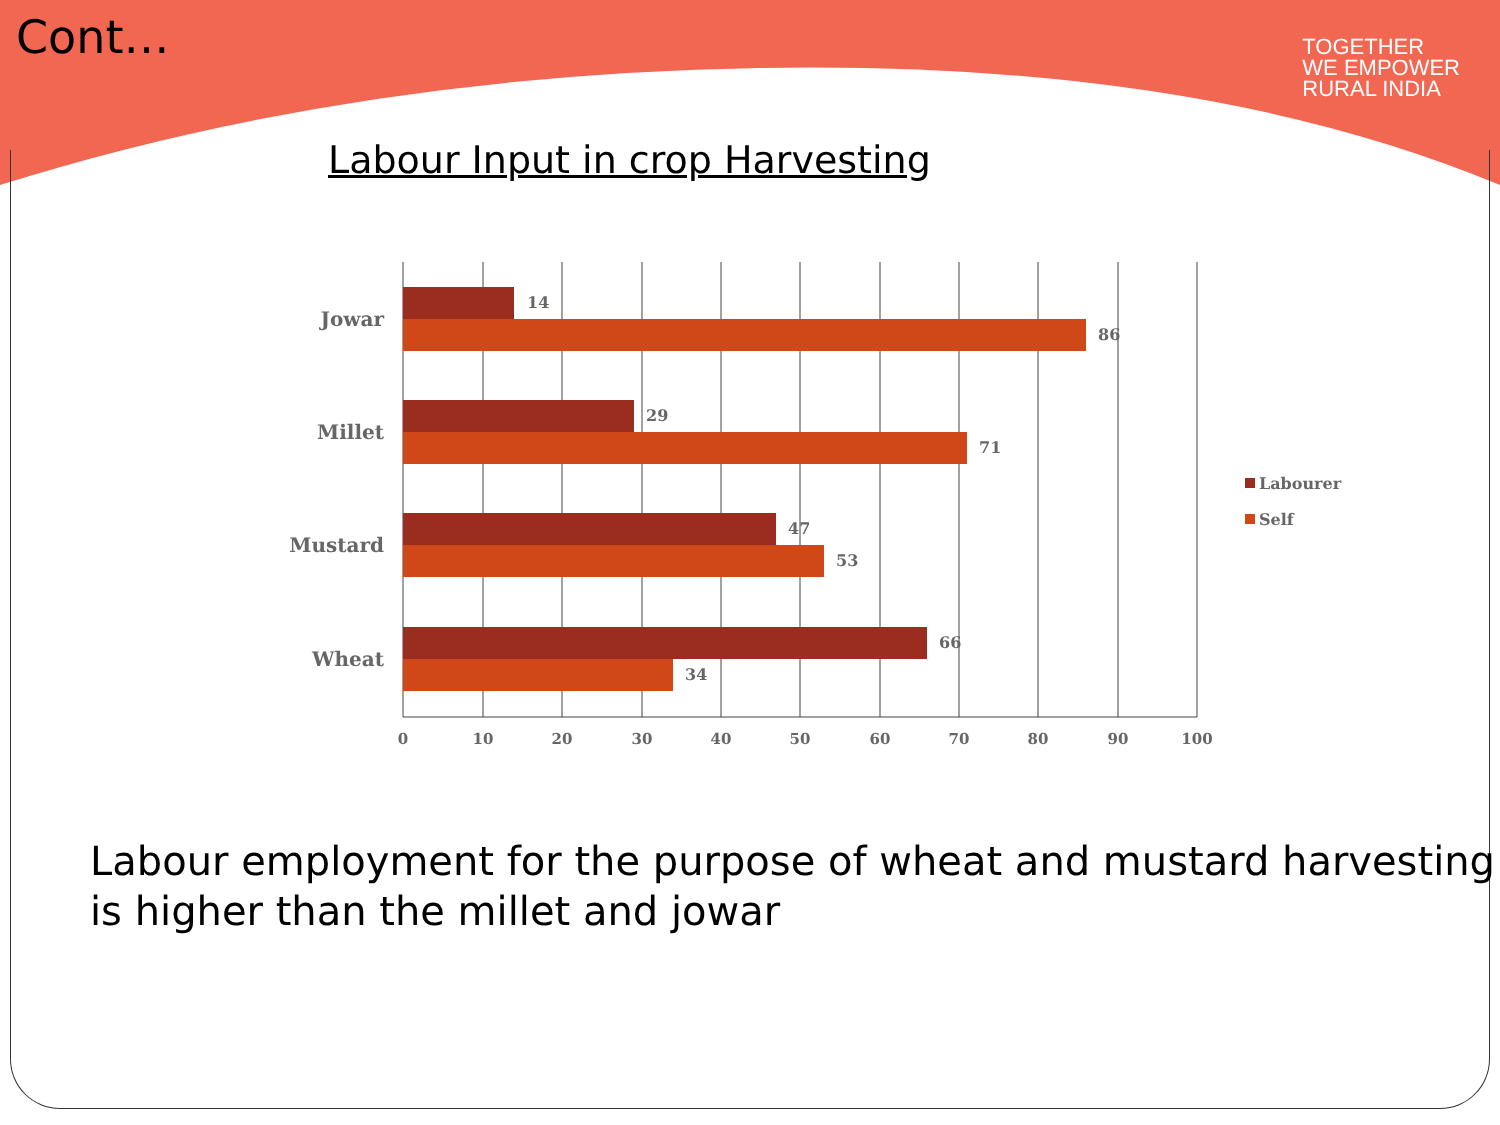Cont…
TOGETHER
WE EMPOWER
RURAL INDIA
Labour Input in crop Harvesting
14
86
29
71
47
53
66
34
Jowar
Millet
Mustard
Wheat
0
10
20
30
40
50
60
70
80
90
100
Labourer
Self
Labour employment for the purpose of wheat and mustard harvesting is higher than the millet and jowar